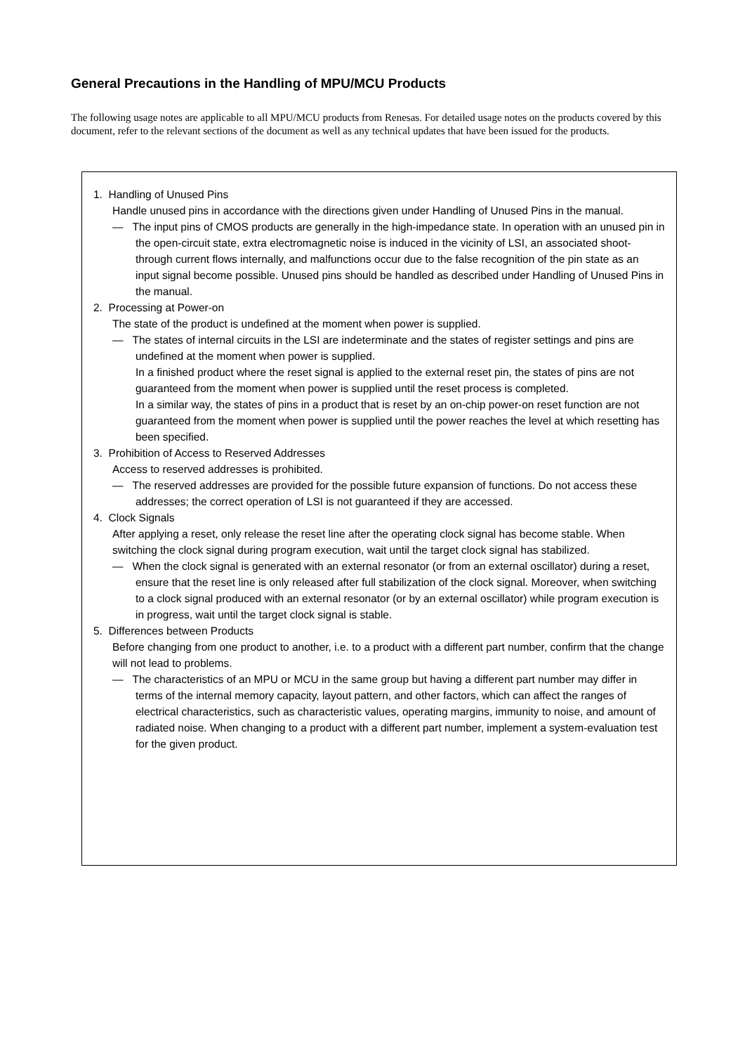General Precautions in the Handling of MPU/MCU Products
The following usage notes are applicable to all MPU/MCU products from Renesas. For detailed usage notes on the products covered by this document, refer to the relevant sections of the document as well as any technical updates that have been issued for the products.
1. Handling of Unused Pins
Handle unused pins in accordance with the directions given under Handling of Unused Pins in the manual.
— The input pins of CMOS products are generally in the high-impedance state. In operation with an unused pin in the open-circuit state, extra electromagnetic noise is induced in the vicinity of LSI, an associated shoot-through current flows internally, and malfunctions occur due to the false recognition of the pin state as an input signal become possible. Unused pins should be handled as described under Handling of Unused Pins in the manual.
2. Processing at Power-on
The state of the product is undefined at the moment when power is supplied.
— The states of internal circuits in the LSI are indeterminate and the states of register settings and pins are undefined at the moment when power is supplied.
In a finished product where the reset signal is applied to the external reset pin, the states of pins are not guaranteed from the moment when power is supplied until the reset process is completed.
In a similar way, the states of pins in a product that is reset by an on-chip power-on reset function are not guaranteed from the moment when power is supplied until the power reaches the level at which resetting has been specified.
3. Prohibition of Access to Reserved Addresses
Access to reserved addresses is prohibited.
— The reserved addresses are provided for the possible future expansion of functions. Do not access these addresses; the correct operation of LSI is not guaranteed if they are accessed.
4. Clock Signals
After applying a reset, only release the reset line after the operating clock signal has become stable. When switching the clock signal during program execution, wait until the target clock signal has stabilized.
— When the clock signal is generated with an external resonator (or from an external oscillator) during a reset, ensure that the reset line is only released after full stabilization of the clock signal. Moreover, when switching to a clock signal produced with an external resonator (or by an external oscillator) while program execution is in progress, wait until the target clock signal is stable.
5. Differences between Products
Before changing from one product to another, i.e. to a product with a different part number, confirm that the change will not lead to problems.
— The characteristics of an MPU or MCU in the same group but having a different part number may differ in terms of the internal memory capacity, layout pattern, and other factors, which can affect the ranges of electrical characteristics, such as characteristic values, operating margins, immunity to noise, and amount of radiated noise. When changing to a product with a different part number, implement a system-evaluation test for the given product.